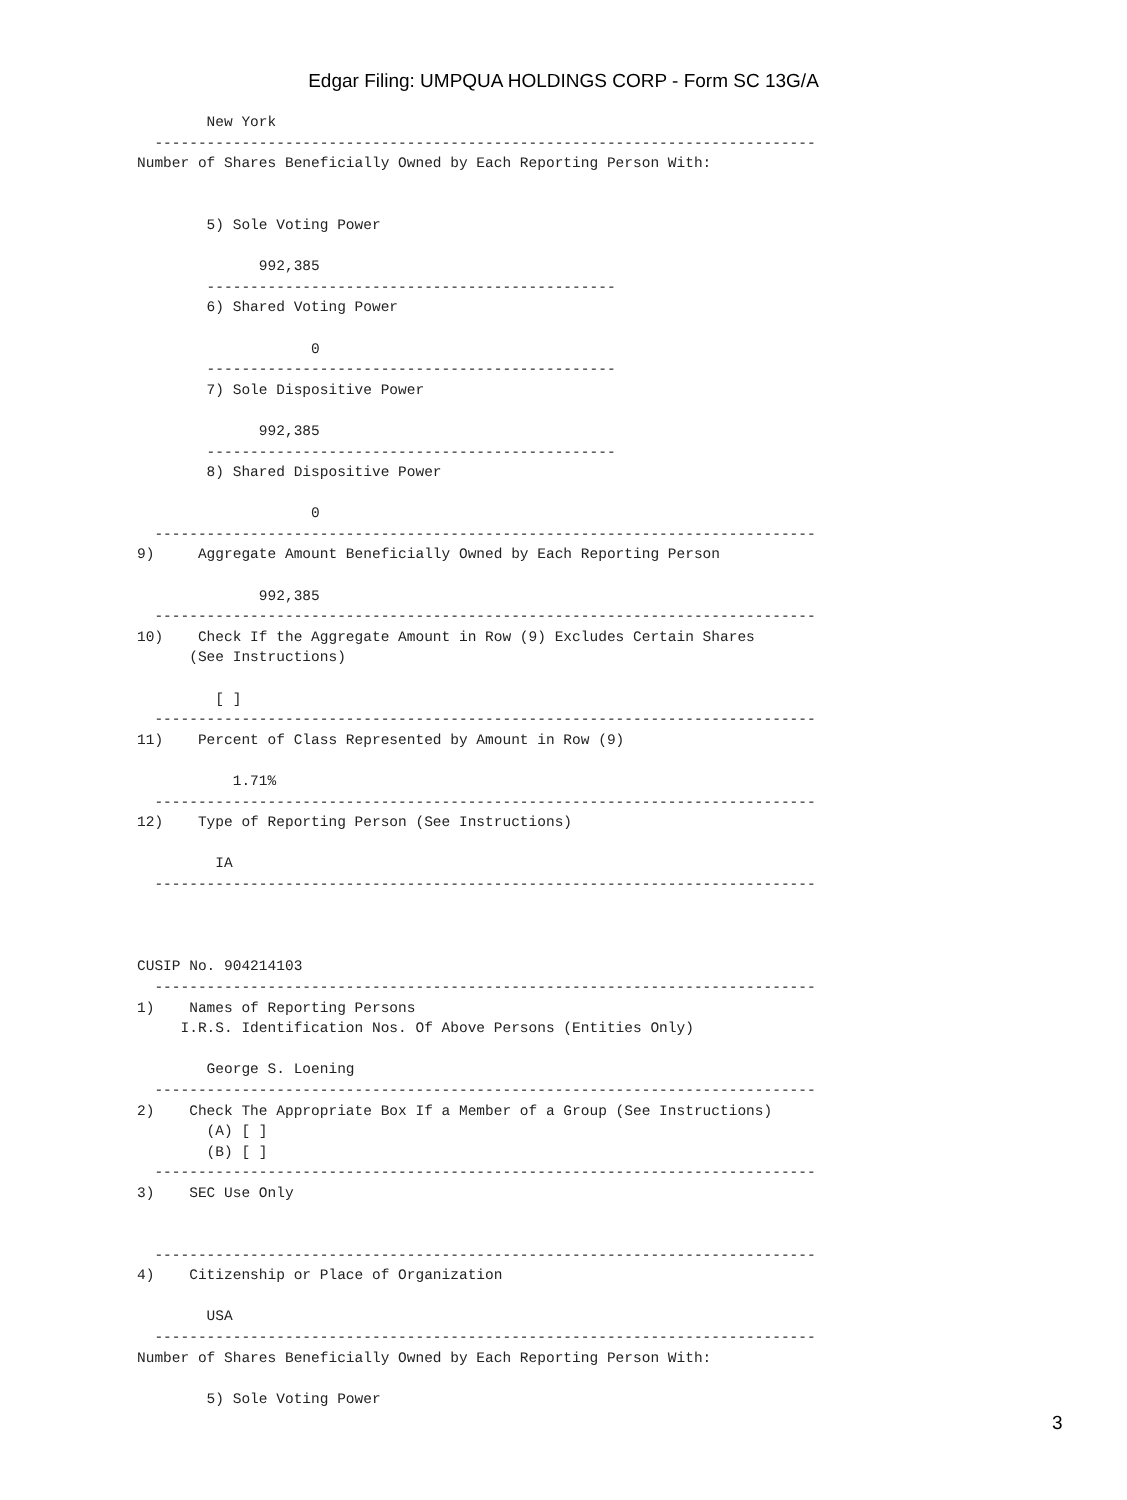Edgar Filing: UMPQUA HOLDINGS CORP - Form SC 13G/A
        New York
  ----------------------------------------------------------------------------
Number of Shares Beneficially Owned by Each Reporting Person With:


        5) Sole Voting Power

              992,385
        -----------------------------------------------
        6) Shared Voting Power

                    0
        -----------------------------------------------
        7) Sole Dispositive Power

              992,385
        -----------------------------------------------
        8) Shared Dispositive Power

                    0
  ----------------------------------------------------------------------------
9)     Aggregate Amount Beneficially Owned by Each Reporting Person

              992,385
  ----------------------------------------------------------------------------
10)    Check If the Aggregate Amount in Row (9) Excludes Certain Shares
      (See Instructions)

         [ ]
  ----------------------------------------------------------------------------
11)    Percent of Class Represented by Amount in Row (9)

           1.71%
  ----------------------------------------------------------------------------
12)    Type of Reporting Person (See Instructions)

         IA
  ----------------------------------------------------------------------------



CUSIP No. 904214103
  ----------------------------------------------------------------------------
1)    Names of Reporting Persons
     I.R.S. Identification Nos. Of Above Persons (Entities Only)

        George S. Loening
  ----------------------------------------------------------------------------
2)    Check The Appropriate Box If a Member of a Group (See Instructions)
        (A) [ ]
        (B) [ ]
  ----------------------------------------------------------------------------
3)    SEC Use Only


  ----------------------------------------------------------------------------
4)    Citizenship or Place of Organization

        USA
  ----------------------------------------------------------------------------
Number of Shares Beneficially Owned by Each Reporting Person With:

        5) Sole Voting Power
3